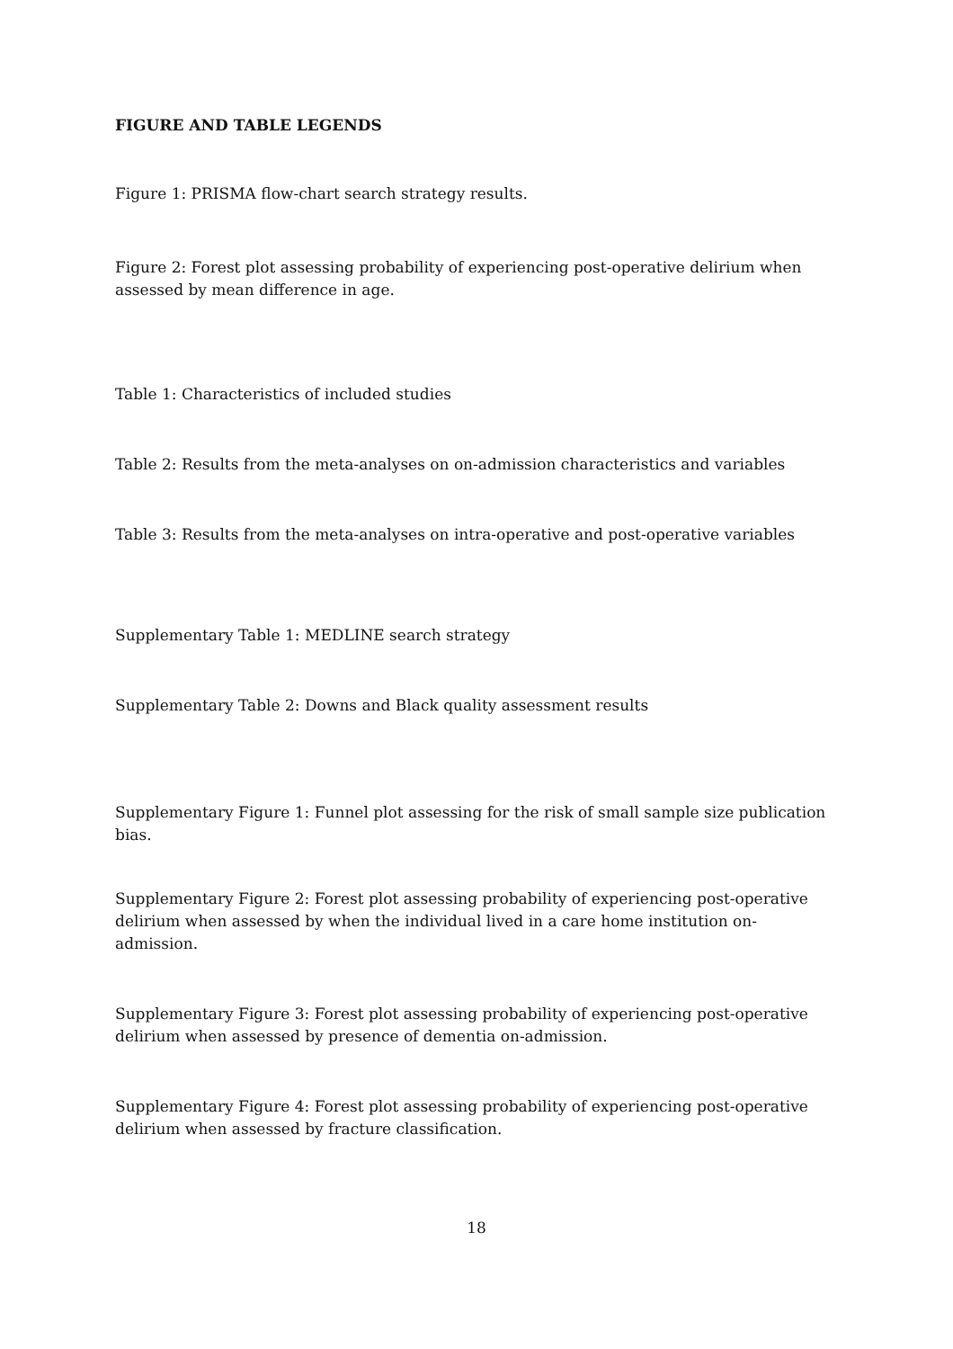FIGURE AND TABLE LEGENDS
Figure 1: PRISMA flow-chart search strategy results.
Figure 2: Forest plot assessing probability of experiencing post-operative delirium when assessed by mean difference in age.
Table 1: Characteristics of included studies
Table 2: Results from the meta-analyses on on-admission characteristics and variables
Table 3: Results from the meta-analyses on intra-operative and post-operative variables
Supplementary Table 1: MEDLINE search strategy
Supplementary Table 2: Downs and Black quality assessment results
Supplementary Figure 1: Funnel plot assessing for the risk of small sample size publication bias.
Supplementary Figure 2: Forest plot assessing probability of experiencing post-operative delirium when assessed by when the individual lived in a care home institution on-admission.
Supplementary Figure 3: Forest plot assessing probability of experiencing post-operative delirium when assessed by presence of dementia on-admission.
Supplementary Figure 4: Forest plot assessing probability of experiencing post-operative delirium when assessed by fracture classification.
18